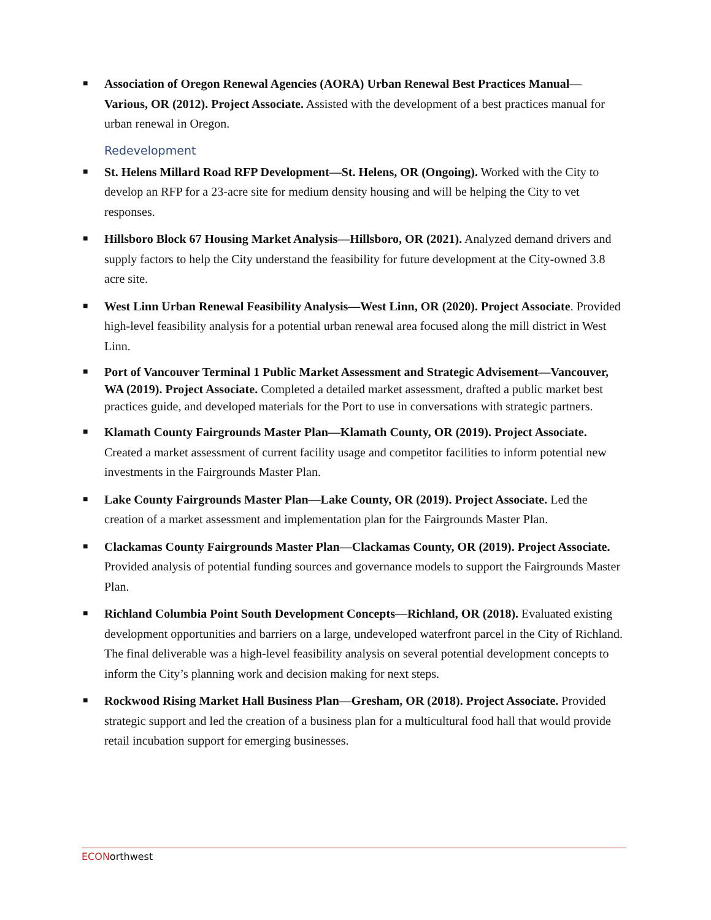■
Association of Oregon Renewal Agencies (AORA) Urban Renewal Best Practices Manual—Various, OR (2012). Project Associate. Assisted with the development of a best practices manual for urban renewal in Oregon.
Redevelopment
■
St. Helens Millard Road RFP Development—St. Helens, OR (Ongoing). Worked with the City to develop an RFP for a 23-acre site for medium density housing and will be helping the City to vet responses.
■
Hillsboro Block 67 Housing Market Analysis—Hillsboro, OR (2021). Analyzed demand drivers and supply factors to help the City understand the feasibility for future development at the City-owned 3.8 acre site.
■
West Linn Urban Renewal Feasibility Analysis—West Linn, OR (2020). Project Associate. Provided high-level feasibility analysis for a potential urban renewal area focused along the mill district in West Linn.
■
Port of Vancouver Terminal 1 Public Market Assessment and Strategic Advisement—Vancouver, WA (2019). Project Associate. Completed a detailed market assessment, drafted a public market best practices guide, and developed materials for the Port to use in conversations with strategic partners.
■
Klamath County Fairgrounds Master Plan—Klamath County, OR (2019). Project Associate. Created a market assessment of current facility usage and competitor facilities to inform potential new investments in the Fairgrounds Master Plan.
■
Lake County Fairgrounds Master Plan—Lake County, OR (2019). Project Associate. Led the creation of a market assessment and implementation plan for the Fairgrounds Master Plan.
■
Clackamas County Fairgrounds Master Plan—Clackamas County, OR (2019). Project Associate. Provided analysis of potential funding sources and governance models to support the Fairgrounds Master Plan.
■
Richland Columbia Point South Development Concepts—Richland, OR (2018). Evaluated existing development opportunities and barriers on a large, undeveloped waterfront parcel in the City of Richland. The final deliverable was a high-level feasibility analysis on several potential development concepts to inform the City’s planning work and decision making for next steps.
■
Rockwood Rising Market Hall Business Plan—Gresham, OR (2018). Project Associate. Provided strategic support and led the creation of a business plan for a multicultural food hall that would provide retail incubation support for emerging businesses.
ECONorthwest